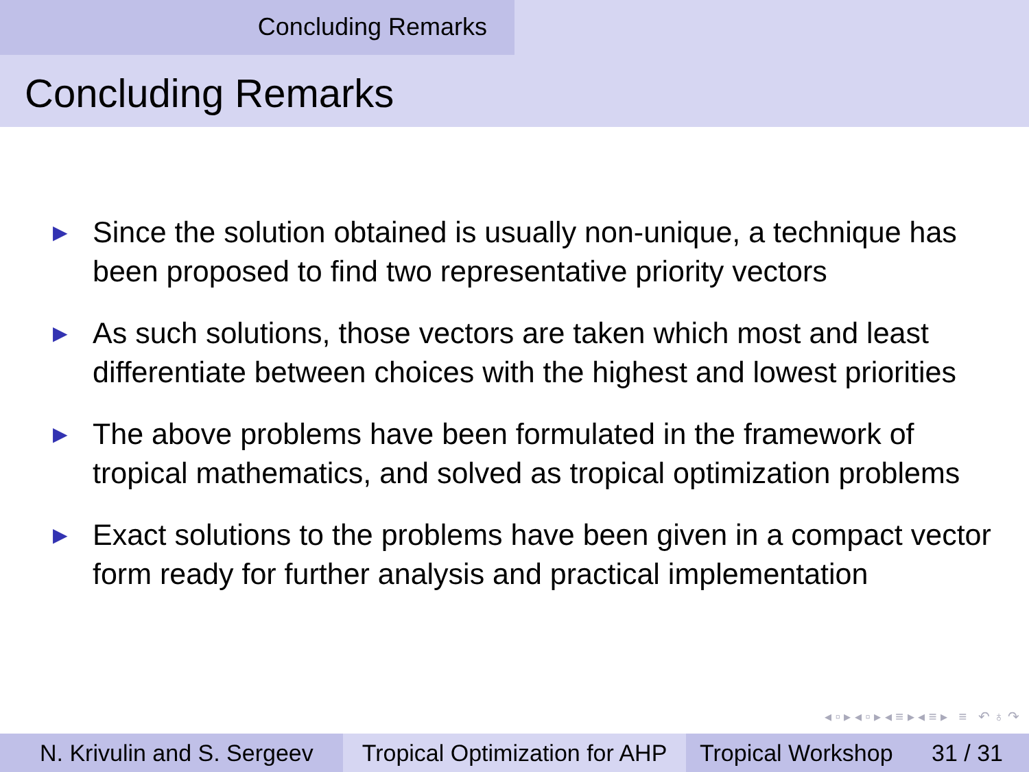Concluding Remarks
Concluding Remarks
▶ Since the solution obtained is usually non-unique, a technique has been proposed to find two representative priority vectors
▶ As such solutions, those vectors are taken which most and least differentiate between choices with the highest and lowest priorities
▶ The above problems have been formulated in the framework of tropical mathematics, and solved as tropical optimization problems
▶ Exact solutions to the problems have been given in a compact vector form ready for further analysis and practical implementation
◂ ▫ ▸ ◂ ▫ ▸ ◂ ≡ ▸ ◂ ≡ ▸ ≡ ↶ ♁ ↷
N. Krivulin and S. Sergeev
Tropical Optimization for AHP
Tropical Workshop 31 / 31